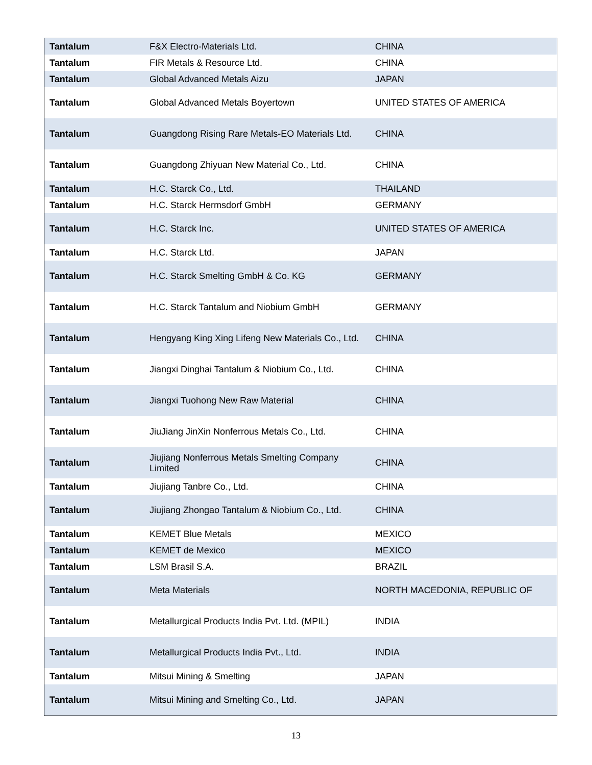| Tantalum | F&X Electro-Materials Ltd. | CHINA |
| Tantalum | FIR Metals & Resource Ltd. | CHINA |
| Tantalum | Global Advanced Metals Aizu | JAPAN |
| Tantalum | Global Advanced Metals Boyertown | UNITED STATES OF AMERICA |
| Tantalum | Guangdong Rising Rare Metals-EO Materials Ltd. | CHINA |
| Tantalum | Guangdong Zhiyuan New Material Co., Ltd. | CHINA |
| Tantalum | H.C. Starck Co., Ltd. | THAILAND |
| Tantalum | H.C. Starck Hermsdorf GmbH | GERMANY |
| Tantalum | H.C. Starck Inc. | UNITED STATES OF AMERICA |
| Tantalum | H.C. Starck Ltd. | JAPAN |
| Tantalum | H.C. Starck Smelting GmbH & Co. KG | GERMANY |
| Tantalum | H.C. Starck Tantalum and Niobium GmbH | GERMANY |
| Tantalum | Hengyang King Xing Lifeng New Materials Co., Ltd. | CHINA |
| Tantalum | Jiangxi Dinghai Tantalum & Niobium Co., Ltd. | CHINA |
| Tantalum | Jiangxi Tuohong New Raw Material | CHINA |
| Tantalum | JiuJiang JinXin Nonferrous Metals Co., Ltd. | CHINA |
| Tantalum | Jiujiang Nonferrous Metals Smelting Company Limited | CHINA |
| Tantalum | Jiujiang Tanbre Co., Ltd. | CHINA |
| Tantalum | Jiujiang Zhongao Tantalum & Niobium Co., Ltd. | CHINA |
| Tantalum | KEMET Blue Metals | MEXICO |
| Tantalum | KEMET de Mexico | MEXICO |
| Tantalum | LSM Brasil S.A. | BRAZIL |
| Tantalum | Meta Materials | NORTH MACEDONIA, REPUBLIC OF |
| Tantalum | Metallurgical Products India Pvt. Ltd. (MPIL) | INDIA |
| Tantalum | Metallurgical Products India Pvt., Ltd. | INDIA |
| Tantalum | Mitsui Mining & Smelting | JAPAN |
| Tantalum | Mitsui Mining and Smelting Co., Ltd. | JAPAN |
13